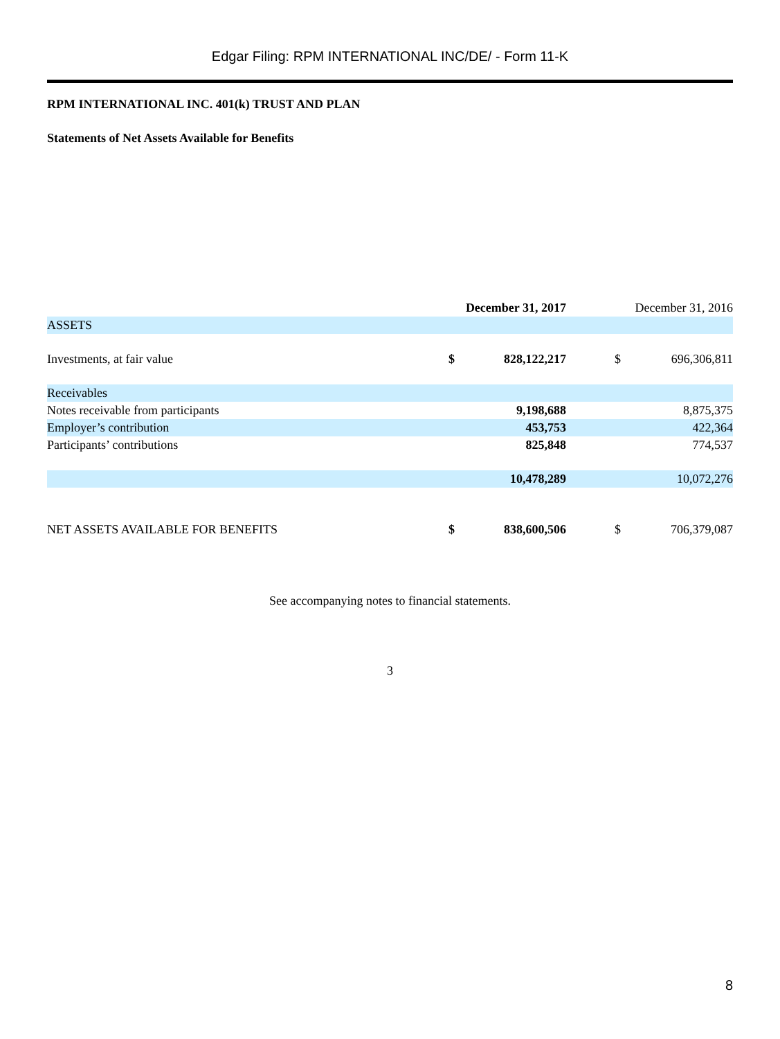Edgar Filing: RPM INTERNATIONAL INC/DE/ - Form 11-K
RPM INTERNATIONAL INC. 401(k) TRUST AND PLAN
Statements of Net Assets Available for Benefits
| | December 31, 2017 | | | December 31, 2016 | |
| --- | --- | --- | --- | --- | --- |
| ASSETS | | | | | |
| Investments, at fair value | $ | 828,122,217 | | $ | 696,306,811 |
| Receivables | | | | | |
| Notes receivable from participants | | 9,198,688 | | | 8,875,375 |
| Employer’s contribution | | 453,753 | | | 422,364 |
| Participants’ contributions | | 825,848 | | | 774,537 |
| | | 10,478,289 | | | 10,072,276 |
| NET ASSETS AVAILABLE FOR BENEFITS | $ | 838,600,506 | | $ | 706,379,087 |
See accompanying notes to financial statements.
3
8